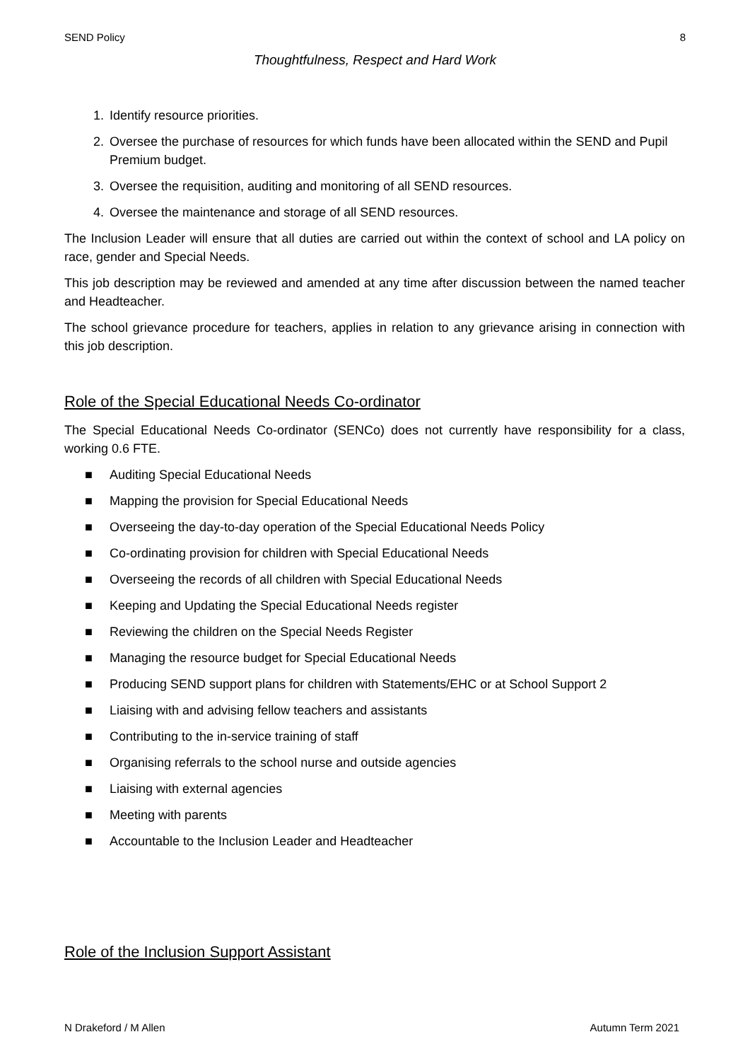SEND Policy 8
Thoughtfulness, Respect and Hard Work
1. Identify resource priorities.
2. Oversee the purchase of resources for which funds have been allocated within the SEND and Pupil Premium budget.
3. Oversee the requisition, auditing and monitoring of all SEND resources.
4. Oversee the maintenance and storage of all SEND resources.
The Inclusion Leader will ensure that all duties are carried out within the context of school and LA policy on race, gender and Special Needs.
This job description may be reviewed and amended at any time after discussion between the named teacher and Headteacher.
The school grievance procedure for teachers, applies in relation to any grievance arising in connection with this job description.
Role of the Special Educational Needs Co-ordinator
The Special Educational Needs Co-ordinator (SENCo) does not currently have responsibility for a class, working 0.6 FTE.
■ Auditing Special Educational Needs
■ Mapping the provision for Special Educational Needs
■ Overseeing the day-to-day operation of the Special Educational Needs Policy
■ Co-ordinating provision for children with Special Educational Needs
■ Overseeing the records of all children with Special Educational Needs
■ Keeping and Updating the Special Educational Needs register
■ Reviewing the children on the Special Needs Register
■ Managing the resource budget for Special Educational Needs
■ Producing SEND support plans for children with Statements/EHC or at School Support 2
■ Liaising with and advising fellow teachers and assistants
■ Contributing to the in-service training of staff
■ Organising referrals to the school nurse and outside agencies
■ Liaising with external agencies
■ Meeting with parents
■ Accountable to the Inclusion Leader and Headteacher
Role of the Inclusion Support Assistant
N Drakeford / M Allen Autumn Term 2021